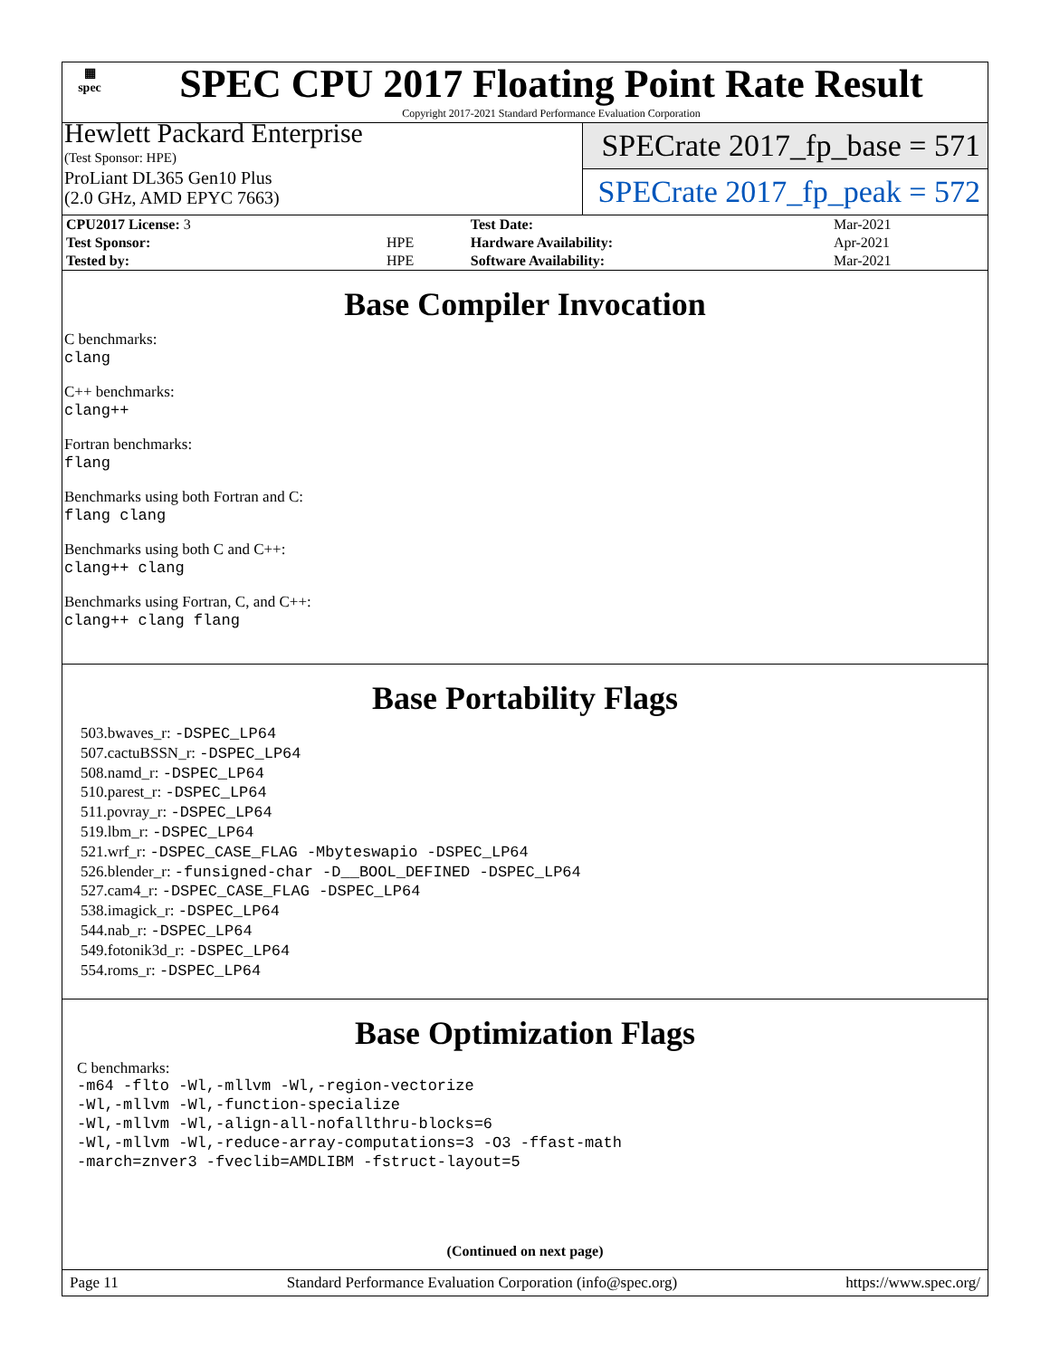▦
spec
SPEC CPU 2017 Floating Point Rate Result
Copyright 2017-2021 Standard Performance Evaluation Corporation
Hewlett Packard Enterprise
(Test Sponsor: HPE)
ProLiant DL365 Gen10 Plus
(2.0 GHz, AMD EPYC 7663)
SPECrate 2017_fp_base = 571
SPECrate 2017_fp_peak = 572
| CPU2017 License: 3 | | Test Date: | Mar-2021 |
| Test Sponsor: | HPE | Hardware Availability: | Apr-2021 |
| Tested by: | HPE | Software Availability: | Mar-2021 |
Base Compiler Invocation
C benchmarks:
clang
C++ benchmarks:
clang++
Fortran benchmarks:
flang
Benchmarks using both Fortran and C:
flang clang
Benchmarks using both C and C++:
clang++ clang
Benchmarks using Fortran, C, and C++:
clang++ clang flang
Base Portability Flags
503.bwaves_r: -DSPEC_LP64
507.cactuBSSN_r: -DSPEC_LP64
508.namd_r: -DSPEC_LP64
510.parest_r: -DSPEC_LP64
511.povray_r: -DSPEC_LP64
519.lbm_r: -DSPEC_LP64
521.wrf_r: -DSPEC_CASE_FLAG -Mbyteswapio -DSPEC_LP64
526.blender_r: -funsigned-char -D__BOOL_DEFINED -DSPEC_LP64
527.cam4_r: -DSPEC_CASE_FLAG -DSPEC_LP64
538.imagick_r: -DSPEC_LP64
544.nab_r: -DSPEC_LP64
549.fotonik3d_r: -DSPEC_LP64
554.roms_r: -DSPEC_LP64
Base Optimization Flags
C benchmarks:
-m64 -flto -Wl,-mllvm -Wl,-region-vectorize
-Wl,-mllvm -Wl,-function-specialize
-Wl,-mllvm -Wl,-align-all-nofallthru-blocks=6
-Wl,-mllvm -Wl,-reduce-array-computations=3 -O3 -ffast-math
-march=znver3 -fveclib=AMDLIBM -fstruct-layout=5
(Continued on next page)
Page 11 Standard Performance Evaluation Corporation (info@spec.org) https://www.spec.org/